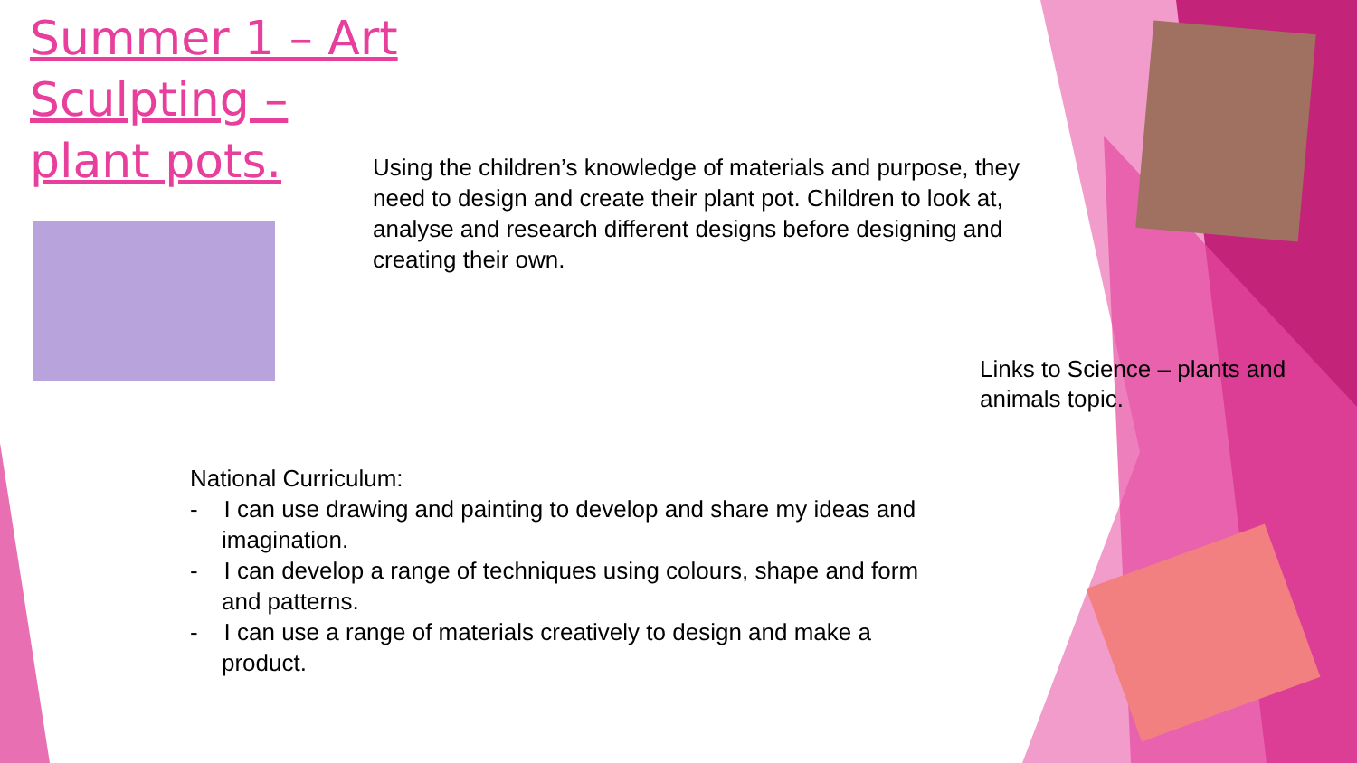Summer 1 – Art
Sculpting –
plant pots.
Using the children’s knowledge of materials and purpose, they need to design and create their plant pot. Children to look at, analyse and research different designs before designing and creating their own.
Links to Science – plants and animals topic.
National Curriculum:
- I can use drawing and painting to develop and share my ideas and imagination.
- I can develop a range of techniques using colours, shape and form and patterns.
- I can use a range of materials creatively to design and make a product.